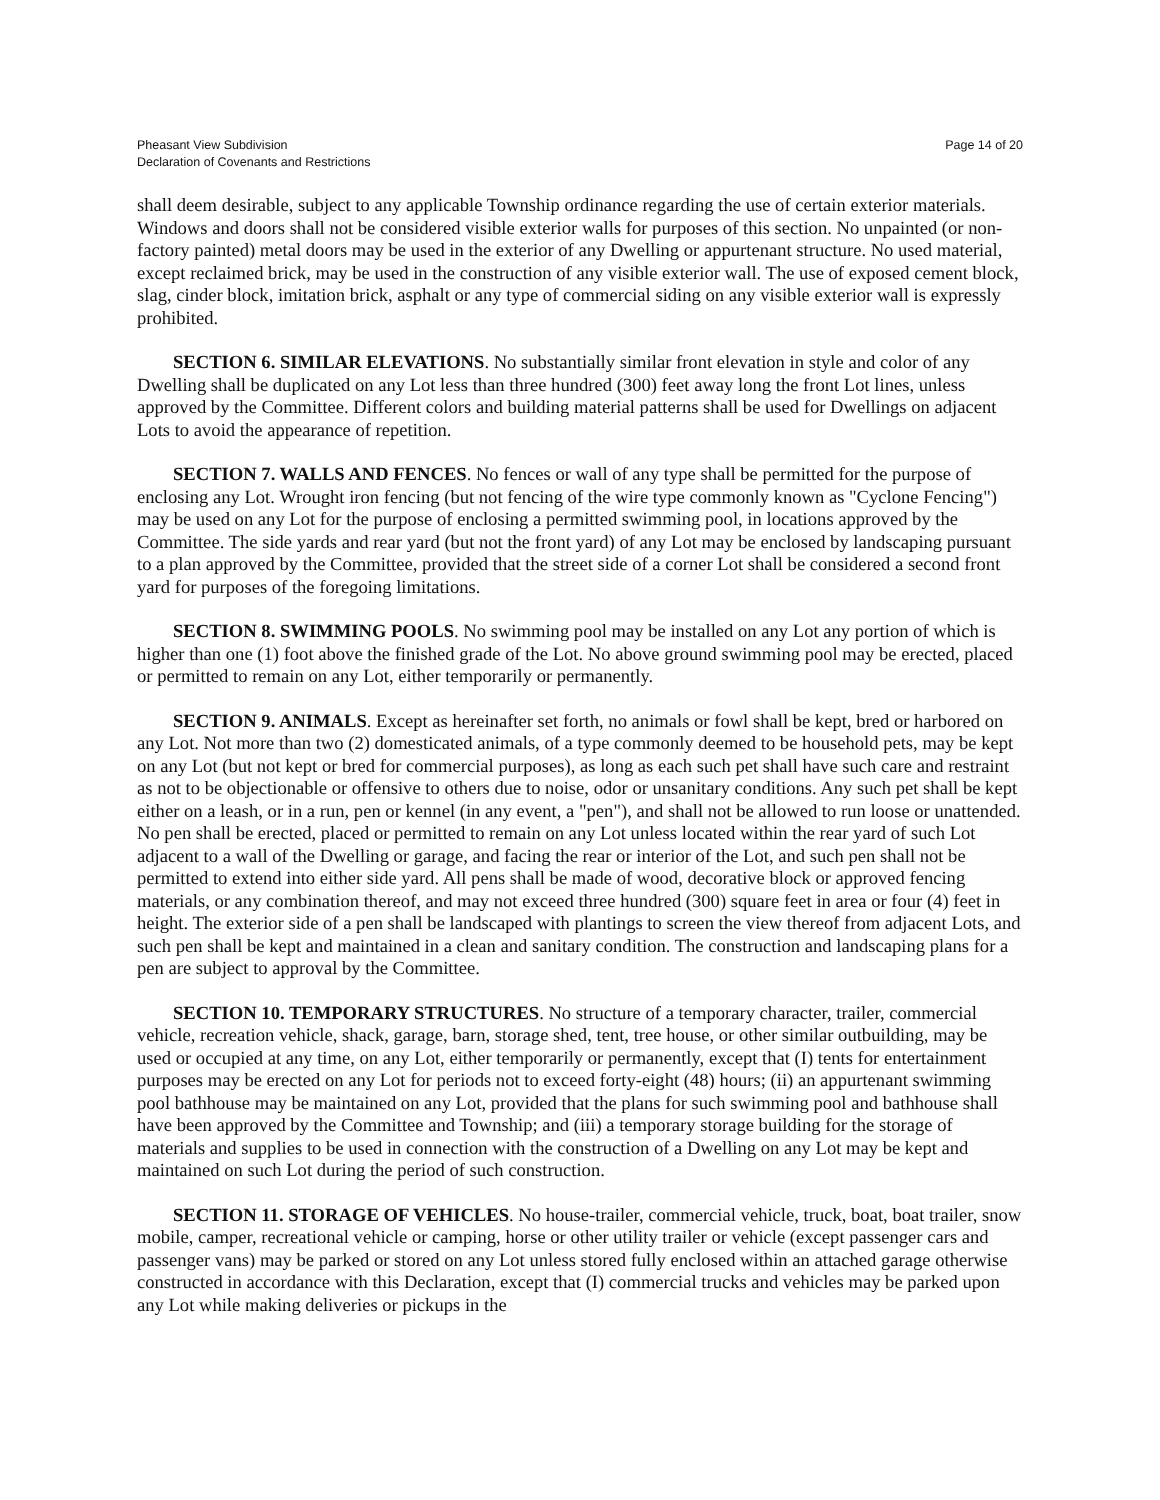Pheasant View Subdivision
Declaration of Covenants and Restrictions
Page 14 of 20
shall deem desirable, subject to any applicable Township ordinance regarding the use of certain exterior materials. Windows and doors shall not be considered visible exterior walls for purposes of this section. No unpainted (or non-factory painted) metal doors may be used in the exterior of any Dwelling or appurtenant structure. No used material, except reclaimed brick, may be used in the construction of any visible exterior wall. The use of exposed cement block, slag, cinder block, imitation brick, asphalt or any type of commercial siding on any visible exterior wall is expressly prohibited.
SECTION 6. SIMILAR ELEVATIONS. No substantially similar front elevation in style and color of any Dwelling shall be duplicated on any Lot less than three hundred (300) feet away long the front Lot lines, unless approved by the Committee. Different colors and building material patterns shall be used for Dwellings on adjacent Lots to avoid the appearance of repetition.
SECTION 7. WALLS AND FENCES. No fences or wall of any type shall be permitted for the purpose of enclosing any Lot. Wrought iron fencing (but not fencing of the wire type commonly known as "Cyclone Fencing") may be used on any Lot for the purpose of enclosing a permitted swimming pool, in locations approved by the Committee. The side yards and rear yard (but not the front yard) of any Lot may be enclosed by landscaping pursuant to a plan approved by the Committee, provided that the street side of a corner Lot shall be considered a second front yard for purposes of the foregoing limitations.
SECTION 8. SWIMMING POOLS. No swimming pool may be installed on any Lot any portion of which is higher than one (1) foot above the finished grade of the Lot. No above ground swimming pool may be erected, placed or permitted to remain on any Lot, either temporarily or permanently.
SECTION 9. ANIMALS. Except as hereinafter set forth, no animals or fowl shall be kept, bred or harbored on any Lot. Not more than two (2) domesticated animals, of a type commonly deemed to be household pets, may be kept on any Lot (but not kept or bred for commercial purposes), as long as each such pet shall have such care and restraint as not to be objectionable or offensive to others due to noise, odor or unsanitary conditions. Any such pet shall be kept either on a leash, or in a run, pen or kennel (in any event, a "pen"), and shall not be allowed to run loose or unattended. No pen shall be erected, placed or permitted to remain on any Lot unless located within the rear yard of such Lot adjacent to a wall of the Dwelling or garage, and facing the rear or interior of the Lot, and such pen shall not be permitted to extend into either side yard. All pens shall be made of wood, decorative block or approved fencing materials, or any combination thereof, and may not exceed three hundred (300) square feet in area or four (4) feet in height. The exterior side of a pen shall be landscaped with plantings to screen the view thereof from adjacent Lots, and such pen shall be kept and maintained in a clean and sanitary condition. The construction and landscaping plans for a pen are subject to approval by the Committee.
SECTION 10. TEMPORARY STRUCTURES. No structure of a temporary character, trailer, commercial vehicle, recreation vehicle, shack, garage, barn, storage shed, tent, tree house, or other similar outbuilding, may be used or occupied at any time, on any Lot, either temporarily or permanently, except that (I) tents for entertainment purposes may be erected on any Lot for periods not to exceed forty-eight (48) hours; (ii) an appurtenant swimming pool bathhouse may be maintained on any Lot, provided that the plans for such swimming pool and bathhouse shall have been approved by the Committee and Township; and (iii) a temporary storage building for the storage of materials and supplies to be used in connection with the construction of a Dwelling on any Lot may be kept and maintained on such Lot during the period of such construction.
SECTION 11. STORAGE OF VEHICLES. No house-trailer, commercial vehicle, truck, boat, boat trailer, snow mobile, camper, recreational vehicle or camping, horse or other utility trailer or vehicle (except passenger cars and passenger vans) may be parked or stored on any Lot unless stored fully enclosed within an attached garage otherwise constructed in accordance with this Declaration, except that (I) commercial trucks and vehicles may be parked upon any Lot while making deliveries or pickups in the